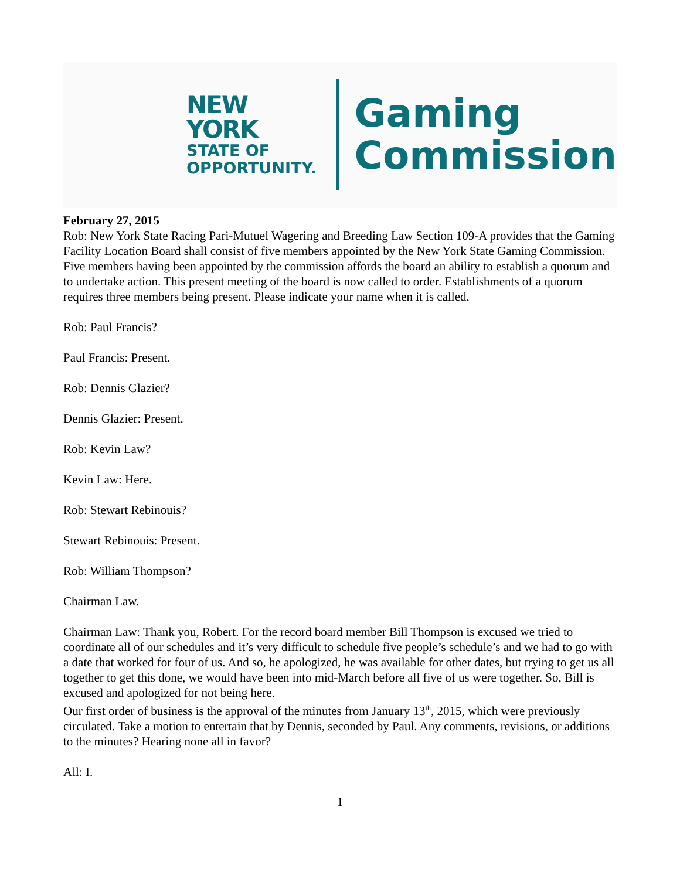NEW YORK
STATE OF
OPPORTUNITY.
Gaming
Commission
February 27, 2015
Rob: New York State Racing Pari-Mutuel Wagering and Breeding Law Section 109-A provides that the Gaming Facility Location Board shall consist of five members appointed by the New York State Gaming Commission. Five members having been appointed by the commission affords the board an ability to establish a quorum and to undertake action. This present meeting of the board is now called to order. Establishments of a quorum requires three members being present. Please indicate your name when it is called.
Rob: Paul Francis?
Paul Francis: Present.
Rob: Dennis Glazier?
Dennis Glazier: Present.
Rob: Kevin Law?
Kevin Law: Here.
Rob: Stewart Rebinouis?
Stewart Rebinouis: Present.
Rob: William Thompson?
Chairman Law.
Chairman Law: Thank you, Robert. For the record board member Bill Thompson is excused we tried to coordinate all of our schedules and it’s very difficult to schedule five people’s schedule’s and we had to go with a date that worked for four of us. And so, he apologized, he was available for other dates, but trying to get us all together to get this done, we would have been into mid-March before all five of us were together. So, Bill is excused and apologized for not being here.
Our first order of business is the approval of the minutes from January 13<sup>th</sup>, 2015, which were previously circulated. Take a motion to entertain that by Dennis, seconded by Paul. Any comments, revisions, or additions to the minutes? Hearing none all in favor?
All: I.
1